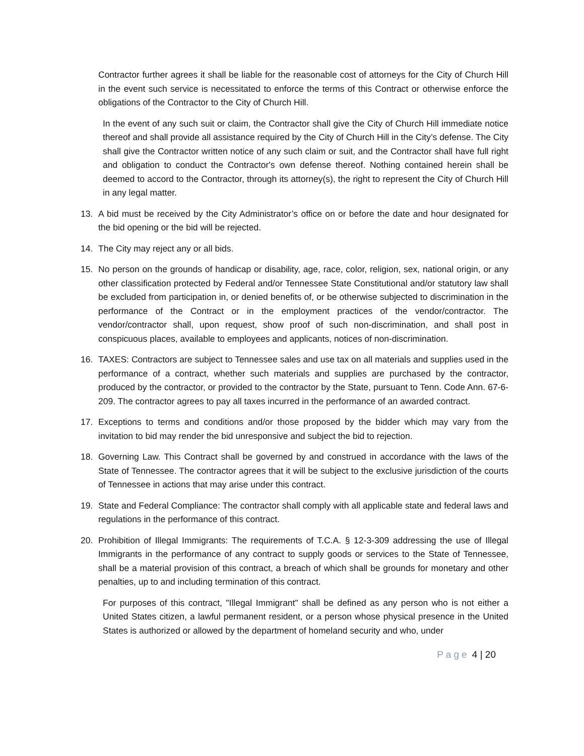Contractor further agrees it shall be liable for the reasonable cost of attorneys for the City of Church Hill in the event such service is necessitated to enforce the terms of this Contract or otherwise enforce the obligations of the Contractor to the City of Church Hill.
In the event of any such suit or claim, the Contractor shall give the City of Church Hill immediate notice thereof and shall provide all assistance required by the City of Church Hill in the City’s defense. The City shall give the Contractor written notice of any such claim or suit, and the Contractor shall have full right and obligation to conduct the Contractor's own defense thereof. Nothing contained herein shall be deemed to accord to the Contractor, through its attorney(s), the right to represent the City of Church Hill in any legal matter.
13. A bid must be received by the City Administrator’s office on or before the date and hour designated for the bid opening or the bid will be rejected.
14. The City may reject any or all bids.
15. No person on the grounds of handicap or disability, age, race, color, religion, sex, national origin, or any other classification protected by Federal and/or Tennessee State Constitutional and/or statutory law shall be excluded from participation in, or denied benefits of, or be otherwise subjected to discrimination in the performance of the Contract or in the employment practices of the vendor/contractor. The vendor/contractor shall, upon request, show proof of such non-discrimination, and shall post in conspicuous places, available to employees and applicants, notices of non-discrimination.
16. TAXES: Contractors are subject to Tennessee sales and use tax on all materials and supplies used in the performance of a contract, whether such materials and supplies are purchased by the contractor, produced by the contractor, or provided to the contractor by the State, pursuant to Tenn. Code Ann. 67-6-209. The contractor agrees to pay all taxes incurred in the performance of an awarded contract.
17. Exceptions to terms and conditions and/or those proposed by the bidder which may vary from the invitation to bid may render the bid unresponsive and subject the bid to rejection.
18. Governing Law. This Contract shall be governed by and construed in accordance with the laws of the State of Tennessee. The contractor agrees that it will be subject to the exclusive jurisdiction of the courts of Tennessee in actions that may arise under this contract.
19. State and Federal Compliance: The contractor shall comply with all applicable state and federal laws and regulations in the performance of this contract.
20. Prohibition of Illegal Immigrants: The requirements of T.C.A. § 12-3-309 addressing the use of Illegal Immigrants in the performance of any contract to supply goods or services to the State of Tennessee, shall be a material provision of this contract, a breach of which shall be grounds for monetary and other penalties, up to and including termination of this contract.
For purposes of this contract, "Illegal Immigrant" shall be defined as any person who is not either a United States citizen, a lawful permanent resident, or a person whose physical presence in the United States is authorized or allowed by the department of homeland security and who, under
Page 4 | 20